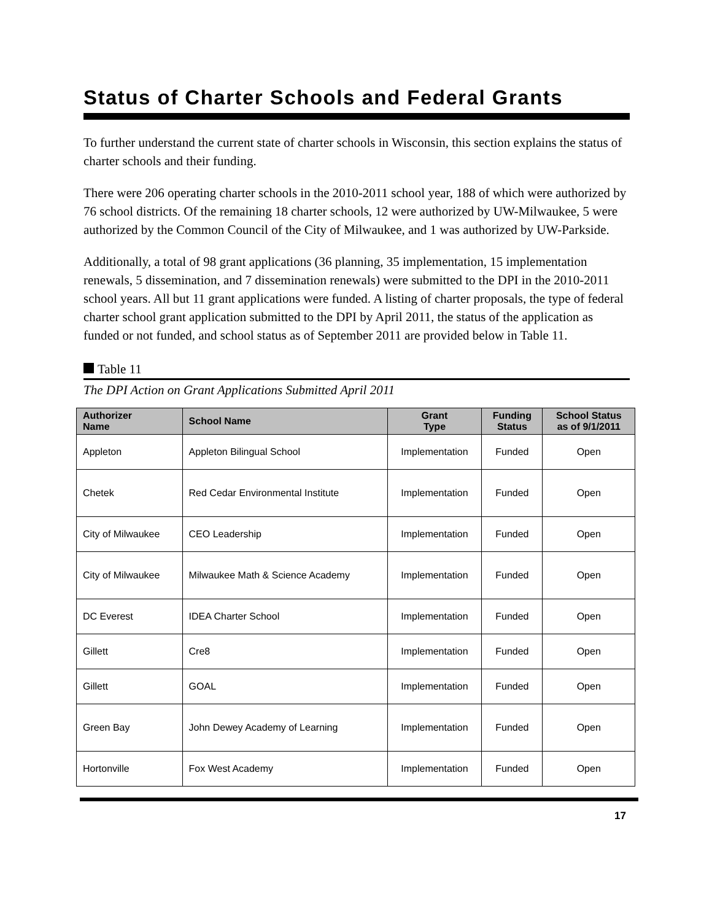Status of Charter Schools and Federal Grants
To further understand the current state of charter schools in Wisconsin, this section explains the status of charter schools and their funding.
There were 206 operating charter schools in the 2010-2011 school year, 188 of which were authorized by 76 school districts. Of the remaining 18 charter schools, 12 were authorized by UW-Milwaukee, 5 were authorized by the Common Council of the City of Milwaukee, and 1 was authorized by UW-Parkside.
Additionally, a total of 98 grant applications (36 planning, 35 implementation, 15 implementation renewals, 5 dissemination, and 7 dissemination renewals) were submitted to the DPI in the 2010-2011 school years. All but 11 grant applications were funded. A listing of charter proposals, the type of federal charter school grant application submitted to the DPI by April 2011, the status of the application as funded or not funded, and school status as of September 2011 are provided below in Table 11.
Table 11
The DPI Action on Grant Applications Submitted April 2011
| Authorizer Name | School Name | Grant Type | Funding Status | School Status as of 9/1/2011 |
| --- | --- | --- | --- | --- |
| Appleton | Appleton Bilingual School | Implementation | Funded | Open |
| Chetek | Red Cedar Environmental Institute | Implementation | Funded | Open |
| City of Milwaukee | CEO Leadership | Implementation | Funded | Open |
| City of Milwaukee | Milwaukee Math & Science Academy | Implementation | Funded | Open |
| DC Everest | IDEA Charter School | Implementation | Funded | Open |
| Gillett | Cre8 | Implementation | Funded | Open |
| Gillett | GOAL | Implementation | Funded | Open |
| Green Bay | John Dewey Academy of Learning | Implementation | Funded | Open |
| Hortonville | Fox West Academy | Implementation | Funded | Open |
17